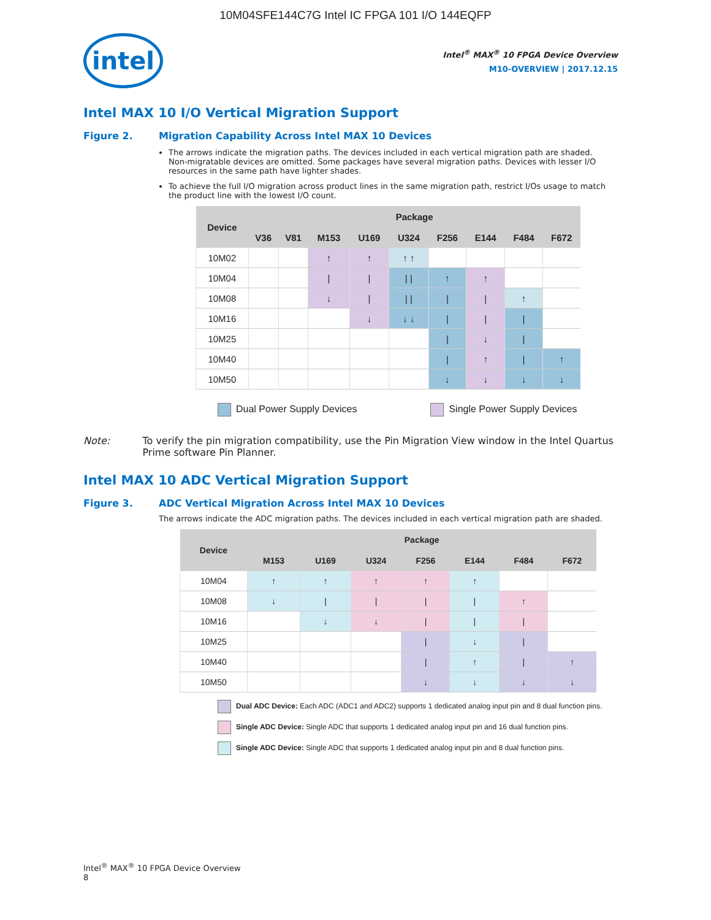10M04SFE144C7G Intel IC FPGA 101 I/O 144EQFP
intel
Intel<sup>®</sup> MAX<sup>®</sup> 10 FPGA Device Overview
M10-OVERVIEW | 2017.12.15
Intel MAX 10 I/O Vertical Migration Support
Figure 2. Migration Capability Across Intel MAX 10 Devices
The arrows indicate the migration paths. The devices included in each vertical migration path are shaded. Non-migratable devices are omitted. Some packages have several migration paths. Devices with lesser I/O resources in the same path have lighter shades.
To achieve the full I/O migration across product lines in the same migration path, restrict I/Os usage to match the product line with the lowest I/O count.
| Device | Package | | | | | | | | |
| --- | --- | --- | --- | --- | --- | --- | --- | --- | --- |
| | V36 | V81 | M153 | U169 | U324 | F256 | E144 | F484 | F672 |
| 10M02 | | | ↑ | ↑ | ↑ ↑ | | | | |
| 10M04 | | | / | / | / / | ↑ | ↑ | | |
| 10M08 | | | ↓ | / | / / | / | / | ↑ | |
| 10M16 | | | | ↓ | ↓ ↓ | / | / | / | |
| 10M25 | | | | | | / | ↓ | / | |
| 10M40 | | | | | | / | ↑ | / | ↑ |
| 10M50 | | | | | | ↓ | ↓ | ↓ | ↓ |
Dual Power Supply Devices Single Power Supply Devices
Note: To verify the pin migration compatibility, use the Pin Migration View window in the Intel Quartus Prime software Pin Planner.
Intel MAX 10 ADC Vertical Migration Support
Figure 3. ADC Vertical Migration Across Intel MAX 10 Devices
The arrows indicate the ADC migration paths. The devices included in each vertical migration path are shaded.
| Device | Package | | | | | | |
| --- | --- | --- | --- | --- | --- | --- | --- |
| | M153 | U169 | U324 | F256 | E144 | F484 | F672 |
| 10M04 | ↑ | ↑ | ↑ | ↑ | ↑ | | |
| 10M08 | ↓ | / | / | / | / | ↑ | |
| 10M16 | | ↓ | ↓ | / | / | / | |
| 10M25 | | | | / | ↓ | / | |
| 10M40 | | | | / | ↑ | / | ↑ |
| 10M50 | | | | ↓ | ↓ | ↓ | ↓ |
Dual ADC Device: Each ADC (ADC1 and ADC2) supports 1 dedicated analog input pin and 8 dual function pins.
Single ADC Device: Single ADC that supports 1 dedicated analog input pin and 16 dual function pins.
Single ADC Device: Single ADC that supports 1 dedicated analog input pin and 8 dual function pins.
Intel<sup>®</sup> MAX<sup>®</sup> 10 FPGA Device Overview
8